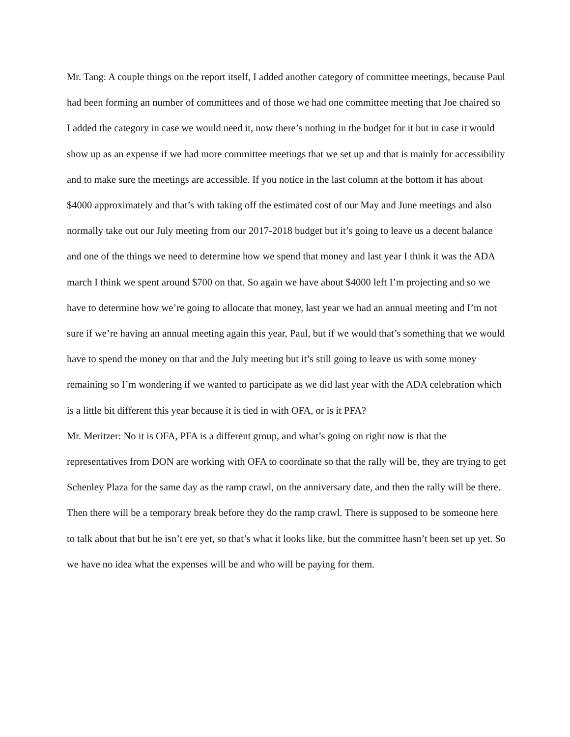Mr. Tang: A couple things on the report itself, I added another category of committee meetings, because Paul had been forming an number of committees and of those we had one committee meeting that Joe chaired so I added the category in case we would need it, now there’s nothing in the budget for it but in case it would show up as an expense if we had more committee meetings that we set up and that is mainly for accessibility and to make sure the meetings are accessible. If you notice in the last column at the bottom it has about $4000 approximately and that’s with taking off the estimated cost of our May and June meetings and also normally take out our July meeting from our 2017-2018 budget but it’s going to leave us a decent balance and one of the things we need to determine how we spend that money and last year I think it was the ADA march I think we spent around $700 on that. So again we have about $4000 left I’m projecting and so we have to determine how we’re going to allocate that money, last year we had an annual meeting and I’m not sure if we’re having an annual meeting again this year, Paul, but if we would that’s something that we would have to spend the money on that and the July meeting but it’s still going to leave us with some money remaining so I’m wondering if we wanted to participate as we did last year with the ADA celebration which is a little bit different this year because it is tied in with OFA, or is it PFA?
Mr. Meritzer: No it is OFA, PFA is a different group, and what’s going on right now is that the representatives from DON are working with OFA to coordinate so that the rally will be, they are trying to get Schenley Plaza for the same day as the ramp crawl, on the anniversary date, and then the rally will be there. Then there will be a temporary break before they do the ramp crawl. There is supposed to be someone here to talk about that but he isn’t ere yet, so that’s what it looks like, but the committee hasn’t been set up yet. So we have no idea what the expenses will be and who will be paying for them.